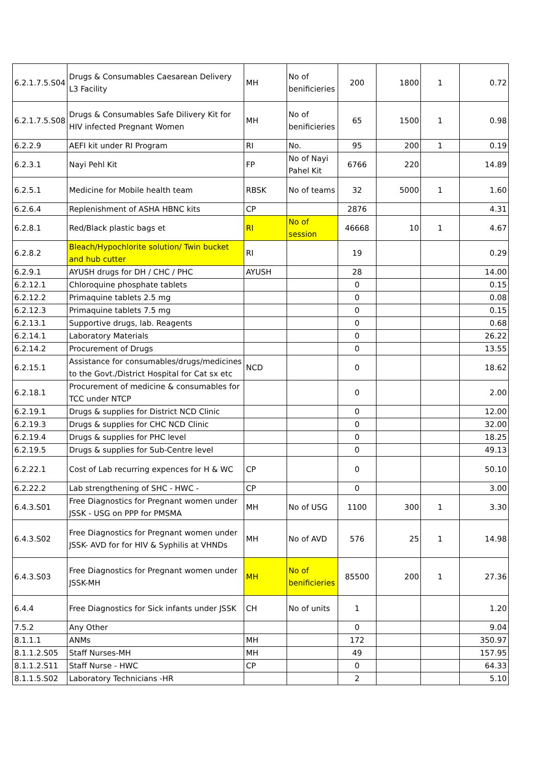| 6.2.1.7.5.S04 | Drugs & Consumables Caesarean Delivery L3 Facility | MH | No of benificieries | 200 | 1800 | 1 | 0.72 |
| 6.2.1.7.5.S08 | Drugs & Consumables Safe Dilivery Kit for HIV infected Pregnant Women | MH | No of benificieries | 65 | 1500 | 1 | 0.98 |
| 6.2.2.9 | AEFI kit under RI Program | RI | No. | 95 | 200 | 1 | 0.19 |
| 6.2.3.1 | Nayi Pehl Kit | FP | No of Nayi Pahel Kit | 6766 | 220 | | 14.89 |
| 6.2.5.1 | Medicine for Mobile health team | RBSK | No of teams | 32 | 5000 | 1 | 1.60 |
| 6.2.6.4 | Replenishment of ASHA HBNC kits | CP | | 2876 | | | 4.31 |
| 6.2.8.1 | Red/Black plastic bags et | RI | No of session | 46668 | 10 | 1 | 4.67 |
| 6.2.8.2 | Bleach/Hypochlorite solution/ Twin bucket and hub cutter | RI | | 19 | | | 0.29 |
| 6.2.9.1 | AYUSH drugs for DH / CHC / PHC | AYUSH | | 28 | | | 14.00 |
| 6.2.12.1 | Chloroquine phosphate tablets | | | 0 | | | 0.15 |
| 6.2.12.2 | Primaquine tablets 2.5 mg | | | 0 | | | 0.08 |
| 6.2.12.3 | Primaquine tablets 7.5 mg | | | 0 | | | 0.15 |
| 6.2.13.1 | Supportive drugs, lab. Reagents | | | 0 | | | 0.68 |
| 6.2.14.1 | Laboratory Materials | | | 0 | | | 26.22 |
| 6.2.14.2 | Procurement of Drugs | | | 0 | | | 13.55 |
| 6.2.15.1 | Assistance for consumables/drugs/medicines to the Govt./District Hospital for Cat sx etc | NCD | | 0 | | | 18.62 |
| 6.2.18.1 | Procurement of medicine & consumables for TCC under NTCP | | | 0 | | | 2.00 |
| 6.2.19.1 | Drugs & supplies for District NCD Clinic | | | 0 | | | 12.00 |
| 6.2.19.3 | Drugs & supplies for CHC NCD Clinic | | | 0 | | | 32.00 |
| 6.2.19.4 | Drugs & supplies for PHC level | | | 0 | | | 18.25 |
| 6.2.19.5 | Drugs & supplies for Sub-Centre level | | | 0 | | | 49.13 |
| 6.2.22.1 | Cost of Lab recurring expences for H & WC | CP | | 0 | | | 50.10 |
| 6.2.22.2 | Lab strengthening of SHC - HWC - | CP | | 0 | | | 3.00 |
| 6.4.3.S01 | Free Diagnostics for Pregnant women under JSSK - USG on PPP for PMSMA | MH | No of USG | 1100 | 300 | 1 | 3.30 |
| 6.4.3.S02 | Free Diagnostics for Pregnant women under JSSK- AVD for for HIV & Syphilis at VHNDs | MH | No of AVD | 576 | 25 | 1 | 14.98 |
| 6.4.3.S03 | Free Diagnostics for Pregnant women under JSSK-MH | MH | No of benificieries | 85500 | 200 | 1 | 27.36 |
| 6.4.4 | Free Diagnostics for Sick infants under JSSK | CH | No of units | 1 | | | 1.20 |
| 7.5.2 | Any Other | | | 0 | | | 9.04 |
| 8.1.1.1 | ANMs | MH | | 172 | | | 350.97 |
| 8.1.1.2.S05 | Staff Nurses-MH | MH | | 49 | | | 157.95 |
| 8.1.1.2.S11 | Staff Nurse - HWC | CP | | 0 | | | 64.33 |
| 8.1.1.5.S02 | Laboratory Technicians -HR | | | 2 | | | 5.10 |